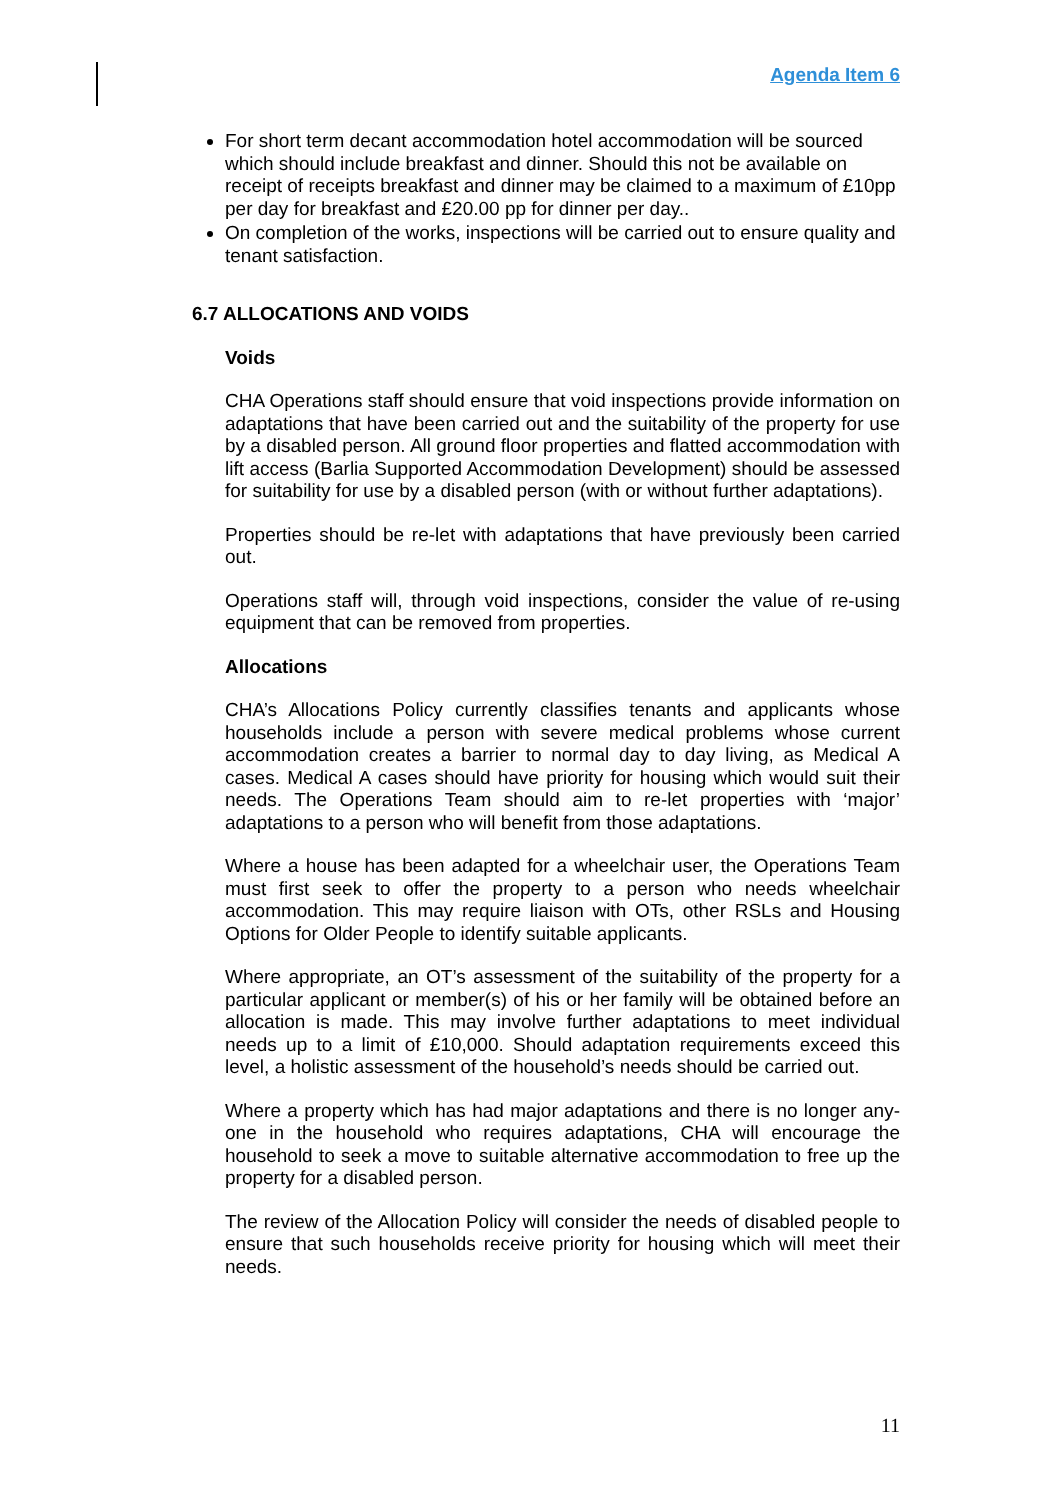Agenda Item 6
For short term decant accommodation hotel accommodation will be sourced which should include breakfast and dinner. Should this not be available on receipt of receipts breakfast and dinner may be claimed to a maximum of £10pp per day for breakfast and £20.00 pp for dinner per day..
On completion of the works, inspections will be carried out to ensure quality and tenant satisfaction.
6.7 ALLOCATIONS AND VOIDS
Voids
CHA Operations staff should ensure that void inspections provide information on adaptations that have been carried out and the suitability of the property for use by a disabled person. All ground floor properties and flatted accommodation with lift access (Barlia Supported Accommodation Development) should be assessed for suitability for use by a disabled person (with or without further adaptations).
Properties should be re-let with adaptations that have previously been carried out.
Operations staff will, through void inspections, consider the value of re-using equipment that can be removed from properties.
Allocations
CHA’s Allocations Policy currently classifies tenants and applicants whose households include a person with severe medical problems whose current accommodation creates a barrier to normal day to day living, as Medical A cases. Medical A cases should have priority for housing which would suit their needs. The Operations Team should aim to re-let properties with ‘major’ adaptations to a person who will benefit from those adaptations.
Where a house has been adapted for a wheelchair user, the Operations Team must first seek to offer the property to a person who needs wheelchair accommodation. This may require liaison with OTs, other RSLs and Housing Options for Older People to identify suitable applicants.
Where appropriate, an OT’s assessment of the suitability of the property for a particular applicant or member(s) of his or her family will be obtained before an allocation is made. This may involve further adaptations to meet individual needs up to a limit of £10,000. Should adaptation requirements exceed this level, a holistic assessment of the household’s needs should be carried out.
Where a property which has had major adaptations and there is no longer any-one in the household who requires adaptations, CHA will encourage the household to seek a move to suitable alternative accommodation to free up the property for a disabled person.
The review of the Allocation Policy will consider the needs of disabled people to ensure that such households receive priority for housing which will meet their needs.
11